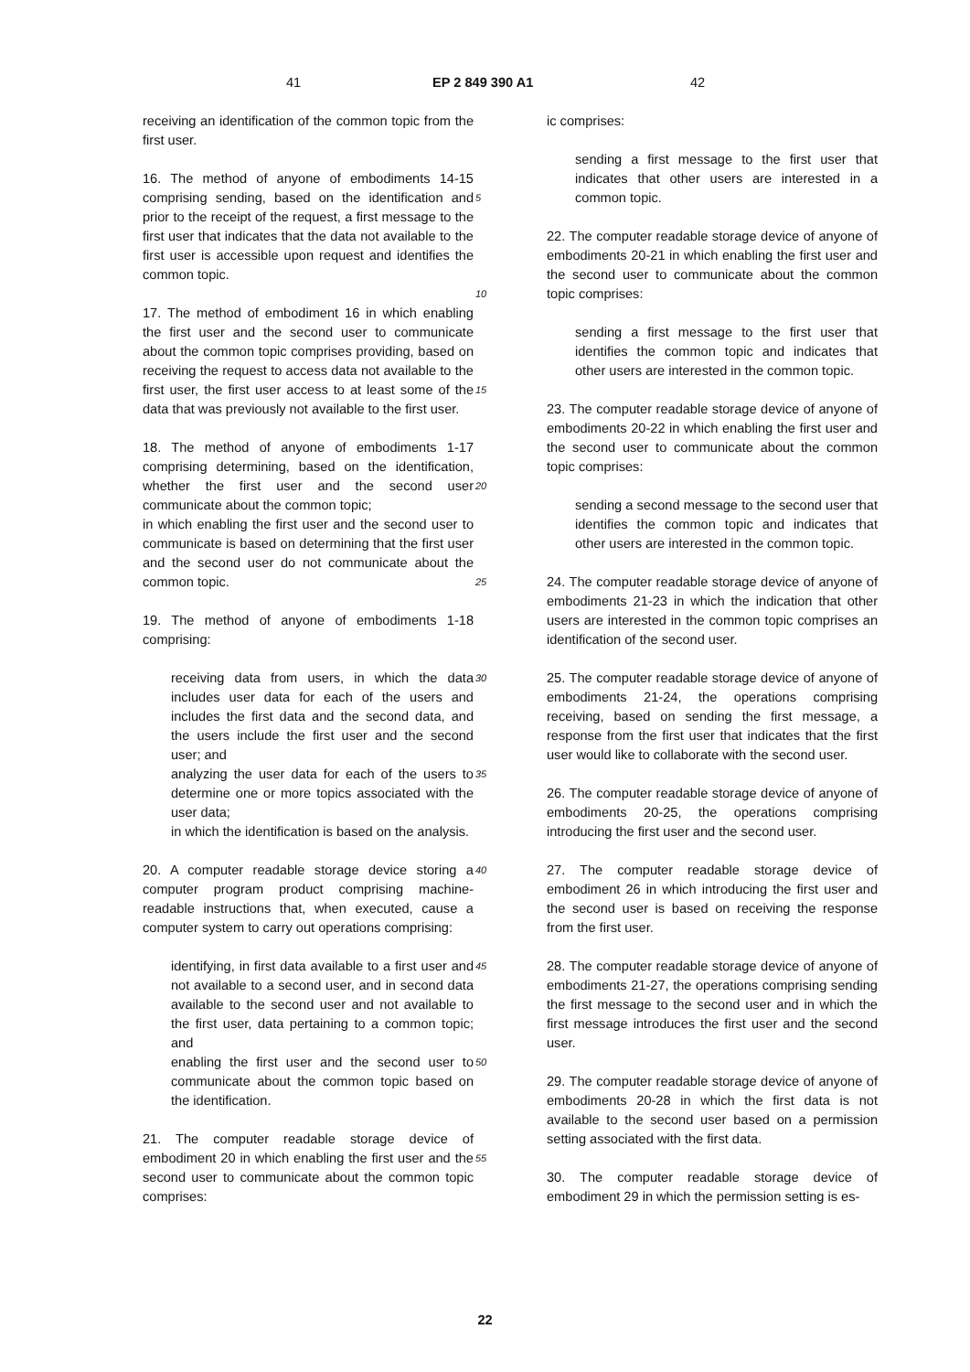41 EP 2 849 390 A1 42
receiving an identification of the common topic from the first user.
16. The method of anyone of embodiments 14-15 comprising sending, based on the identification and prior to the receipt of the request, a first message to the first user that indicates that the data not available to the first user is accessible upon request and identifies the common topic.
17. The method of embodiment 16 in which enabling the first user and the second user to communicate about the common topic comprises providing, based on receiving the request to access data not available to the first user, the first user access to at least some of the data that was previously not available to the first user.
18. The method of anyone of embodiments 1-17 comprising determining, based on the identification, whether the first user and the second user communicate about the common topic;
in which enabling the first user and the second user to communicate is based on determining that the first user and the second user do not communicate about the common topic.
19. The method of anyone of embodiments 1-18 comprising:
receiving data from users, in which the data includes user data for each of the users and includes the first data and the second data, and the users include the first user and the second user; and
analyzing the user data for each of the users to determine one or more topics associated with the user data;
in which the identification is based on the analysis.
20. A computer readable storage device storing a computer program product comprising machine-readable instructions that, when executed, cause a computer system to carry out operations comprising:
identifying, in first data available to a first user and not available to a second user, and in second data available to the second user and not available to the first user, data pertaining to a common topic; and
enabling the first user and the second user to communicate about the common topic based on the identification.
21. The computer readable storage device of embodiment 20 in which enabling the first user and the second user to communicate about the common topic comprises:
5
10
15
20
25
30
35
40
45
50
55
ic comprises:
sending a first message to the first user that indicates that other users are interested in a common topic.
22. The computer readable storage device of anyone of embodiments 20-21 in which enabling the first user and the second user to communicate about the common topic comprises:
sending a first message to the first user that identifies the common topic and indicates that other users are interested in the common topic.
23. The computer readable storage device of anyone of embodiments 20-22 in which enabling the first user and the second user to communicate about the common topic comprises:
sending a second message to the second user that identifies the common topic and indicates that other users are interested in the common topic.
24. The computer readable storage device of anyone of embodiments 21-23 in which the indication that other users are interested in the common topic comprises an identification of the second user.
25. The computer readable storage device of anyone of embodiments 21-24, the operations comprising receiving, based on sending the first message, a response from the first user that indicates that the first user would like to collaborate with the second user.
26. The computer readable storage device of anyone of embodiments 20-25, the operations comprising introducing the first user and the second user.
27. The computer readable storage device of embodiment 26 in which introducing the first user and the second user is based on receiving the response from the first user.
28. The computer readable storage device of anyone of embodiments 21-27, the operations comprising sending the first message to the second user and in which the first message introduces the first user and the second user.
29. The computer readable storage device of anyone of embodiments 20-28 in which the first data is not available to the second user based on a permission setting associated with the first data.
30. The computer readable storage device of embodiment 29 in which the permission setting is es-
22